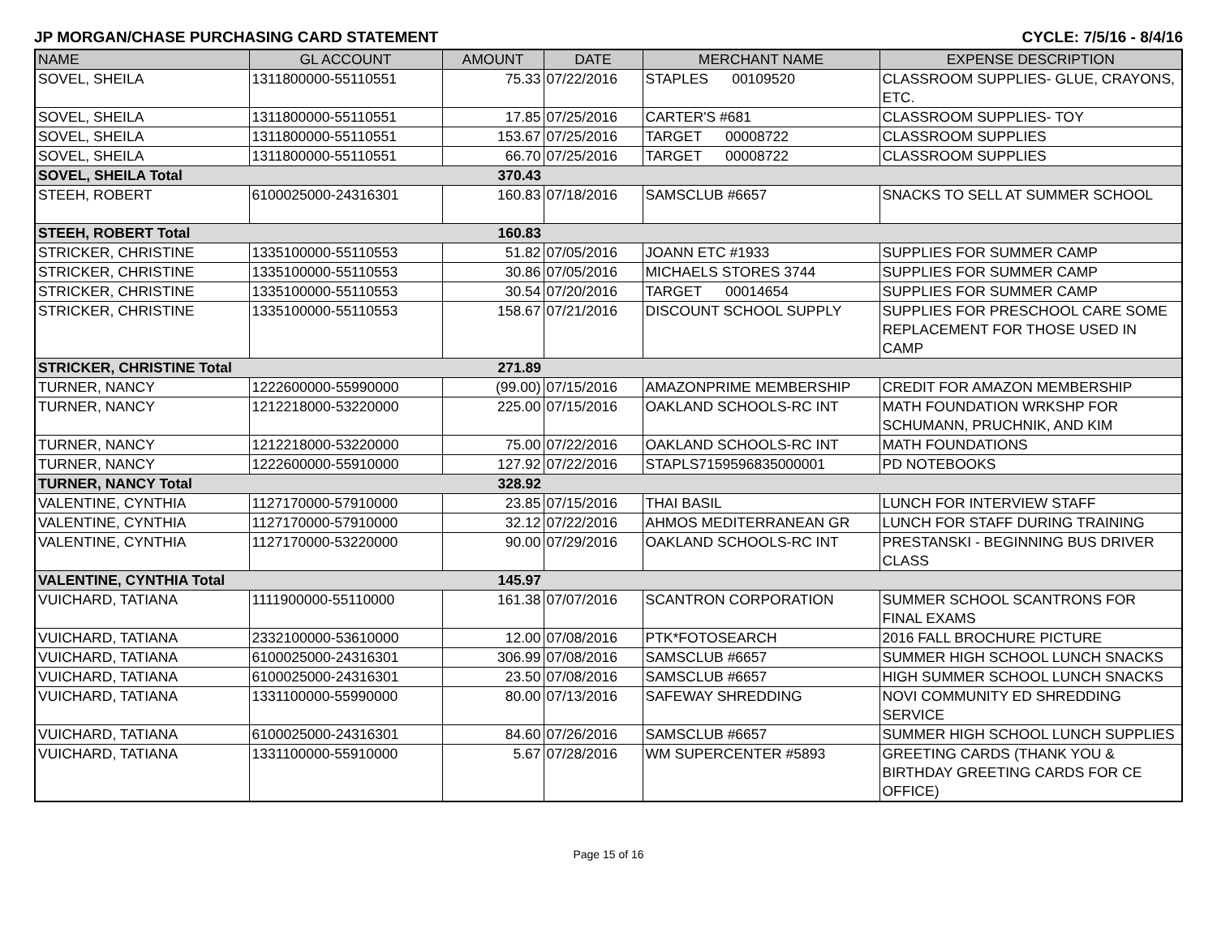JP MORGAN/CHASE PURCHASING CARD STATEMENT CYCLE: 7/5/16 - 8/4/16
| NAME | GL ACCOUNT | AMOUNT | DATE | MERCHANT NAME | EXPENSE DESCRIPTION |
| --- | --- | --- | --- | --- | --- |
| SOVEL, SHEILA | 1311800000-55110551 | 75.33 | 07/22/2016 | STAPLES 00109520 | CLASSROOM SUPPLIES- GLUE, CRAYONS, ETC. |
| SOVEL, SHEILA | 1311800000-55110551 | 17.85 | 07/25/2016 | CARTER'S #681 | CLASSROOM SUPPLIES- TOY |
| SOVEL, SHEILA | 1311800000-55110551 | 153.67 | 07/25/2016 | TARGET 00008722 | CLASSROOM SUPPLIES |
| SOVEL, SHEILA | 1311800000-55110551 | 66.70 | 07/25/2016 | TARGET 00008722 | CLASSROOM SUPPLIES |
| SOVEL, SHEILA Total | | 370.43 | | | |
| STEEH, ROBERT | 6100025000-24316301 | 160.83 | 07/18/2016 | SAMSCLUB #6657 | SNACKS TO SELL AT SUMMER SCHOOL |
| STEEH, ROBERT Total | | 160.83 | | | |
| STRICKER, CHRISTINE | 1335100000-55110553 | 51.82 | 07/05/2016 | JOANN ETC #1933 | SUPPLIES FOR SUMMER CAMP |
| STRICKER, CHRISTINE | 1335100000-55110553 | 30.86 | 07/05/2016 | MICHAELS STORES 3744 | SUPPLIES FOR SUMMER CAMP |
| STRICKER, CHRISTINE | 1335100000-55110553 | 30.54 | 07/20/2016 | TARGET 00014654 | SUPPLIES FOR SUMMER CAMP |
| STRICKER, CHRISTINE | 1335100000-55110553 | 158.67 | 07/21/2016 | DISCOUNT SCHOOL SUPPLY | SUPPLIES FOR PRESCHOOL CARE SOME REPLACEMENT FOR THOSE USED IN CAMP |
| STRICKER, CHRISTINE Total | | 271.89 | | | |
| TURNER, NANCY | 1222600000-55990000 | (99.00) | 07/15/2016 | AMAZONPRIME MEMBERSHIP | CREDIT FOR AMAZON MEMBERSHIP |
| TURNER, NANCY | 1212218000-53220000 | 225.00 | 07/15/2016 | OAKLAND SCHOOLS-RC INT | MATH FOUNDATION WRKSHP FOR SCHUMANN, PRUCHNIK, AND KIM |
| TURNER, NANCY | 1212218000-53220000 | 75.00 | 07/22/2016 | OAKLAND SCHOOLS-RC INT | MATH FOUNDATIONS |
| TURNER, NANCY | 1222600000-55910000 | 127.92 | 07/22/2016 | STAPLS7159596835000001 | PD NOTEBOOKS |
| TURNER, NANCY Total | | 328.92 | | | |
| VALENTINE, CYNTHIA | 1127170000-57910000 | 23.85 | 07/15/2016 | THAI BASIL | LUNCH FOR INTERVIEW STAFF |
| VALENTINE, CYNTHIA | 1127170000-57910000 | 32.12 | 07/22/2016 | AHMOS MEDITERRANEAN GR | LUNCH FOR STAFF DURING TRAINING |
| VALENTINE, CYNTHIA | 1127170000-53220000 | 90.00 | 07/29/2016 | OAKLAND SCHOOLS-RC INT | PRESTANSKI - BEGINNING BUS DRIVER CLASS |
| VALENTINE, CYNTHIA Total | | 145.97 | | | |
| VUICHARD, TATIANA | 1111900000-55110000 | 161.38 | 07/07/2016 | SCANTRON CORPORATION | SUMMER SCHOOL SCANTRONS FOR FINAL EXAMS |
| VUICHARD, TATIANA | 2332100000-53610000 | 12.00 | 07/08/2016 | PTK*FOTOSEARCH | 2016 FALL BROCHURE PICTURE |
| VUICHARD, TATIANA | 6100025000-24316301 | 306.99 | 07/08/2016 | SAMSCLUB #6657 | SUMMER HIGH SCHOOL LUNCH SNACKS |
| VUICHARD, TATIANA | 6100025000-24316301 | 23.50 | 07/08/2016 | SAMSCLUB #6657 | HIGH SUMMER SCHOOL LUNCH SNACKS |
| VUICHARD, TATIANA | 1331100000-55990000 | 80.00 | 07/13/2016 | SAFEWAY SHREDDING | NOVI COMMUNITY ED SHREDDING SERVICE |
| VUICHARD, TATIANA | 6100025000-24316301 | 84.60 | 07/26/2016 | SAMSCLUB #6657 | SUMMER HIGH SCHOOL LUNCH SUPPLIES |
| VUICHARD, TATIANA | 1331100000-55910000 | 5.67 | 07/28/2016 | WM SUPERCENTER #5893 | GREETING CARDS (THANK YOU & BIRTHDAY GREETING CARDS FOR CE OFFICE) |
Page 15 of 16